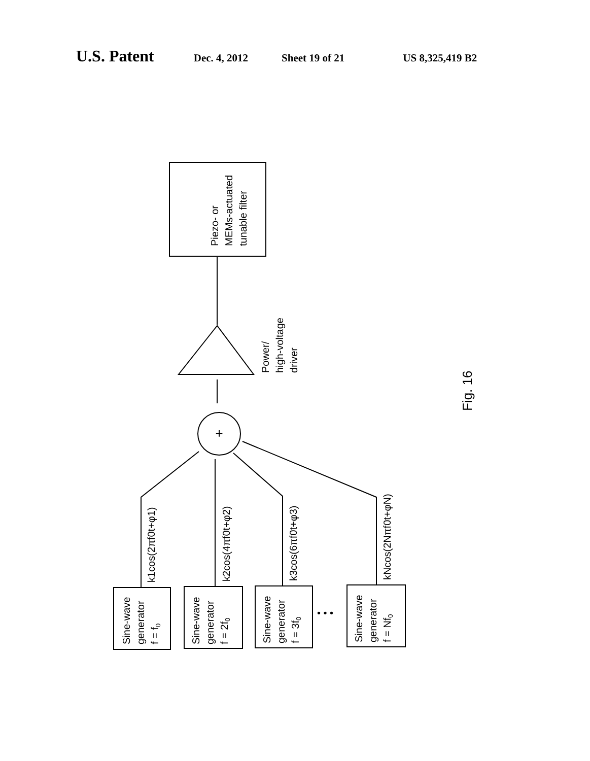U.S. Patent
Dec. 4, 2012 Sheet 19 of 21 US 8,325,419 B2
+
Piezo- or
MEMs-actuated
tunable filter
Power/
high-voltage
driver
Fig. 16
Sine-wave
generator
f = f0
Sine-wave
generator
f = 2f0
Sine-wave
generator
f = 3f0
Sine-wave
generator
f = Nf0
• • •
k1cos(2πf0t+φ1)
k2cos(4πf0t+φ2)
k3cos(6πf0t+φ3)
kNcos(2Nπf0t+φN)